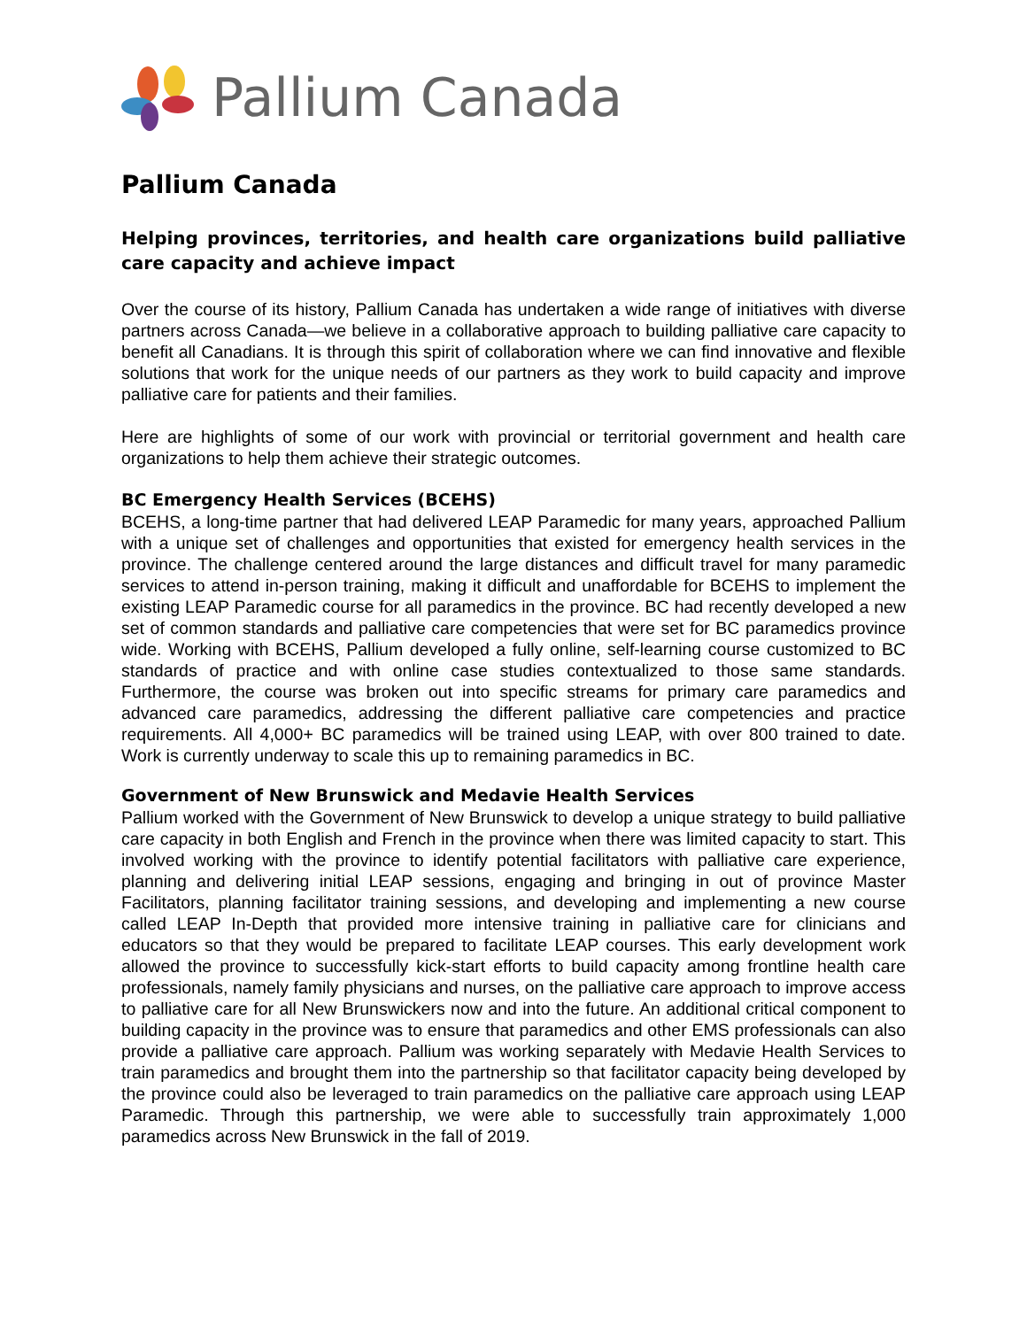Pallium Canada
Pallium Canada
Helping provinces, territories, and health care organizations build palliative care capacity and achieve impact
Over the course of its history, Pallium Canada has undertaken a wide range of initiatives with diverse partners across Canada—we believe in a collaborative approach to building palliative care capacity to benefit all Canadians. It is through this spirit of collaboration where we can find innovative and flexible solutions that work for the unique needs of our partners as they work to build capacity and improve palliative care for patients and their families.
Here are highlights of some of our work with provincial or territorial government and health care organizations to help them achieve their strategic outcomes.
BC Emergency Health Services (BCEHS)
BCEHS, a long-time partner that had delivered LEAP Paramedic for many years, approached Pallium with a unique set of challenges and opportunities that existed for emergency health services in the province. The challenge centered around the large distances and difficult travel for many paramedic services to attend in-person training, making it difficult and unaffordable for BCEHS to implement the existing LEAP Paramedic course for all paramedics in the province. BC had recently developed a new set of common standards and palliative care competencies that were set for BC paramedics province wide. Working with BCEHS, Pallium developed a fully online, self-learning course customized to BC standards of practice and with online case studies contextualized to those same standards. Furthermore, the course was broken out into specific streams for primary care paramedics and advanced care paramedics, addressing the different palliative care competencies and practice requirements. All 4,000+ BC paramedics will be trained using LEAP, with over 800 trained to date. Work is currently underway to scale this up to remaining paramedics in BC.
Government of New Brunswick and Medavie Health Services
Pallium worked with the Government of New Brunswick to develop a unique strategy to build palliative care capacity in both English and French in the province when there was limited capacity to start. This involved working with the province to identify potential facilitators with palliative care experience, planning and delivering initial LEAP sessions, engaging and bringing in out of province Master Facilitators, planning facilitator training sessions, and developing and implementing a new course called LEAP In-Depth that provided more intensive training in palliative care for clinicians and educators so that they would be prepared to facilitate LEAP courses. This early development work allowed the province to successfully kick-start efforts to build capacity among frontline health care professionals, namely family physicians and nurses, on the palliative care approach to improve access to palliative care for all New Brunswickers now and into the future. An additional critical component to building capacity in the province was to ensure that paramedics and other EMS professionals can also provide a palliative care approach. Pallium was working separately with Medavie Health Services to train paramedics and brought them into the partnership so that facilitator capacity being developed by the province could also be leveraged to train paramedics on the palliative care approach using LEAP Paramedic. Through this partnership, we were able to successfully train approximately 1,000 paramedics across New Brunswick in the fall of 2019.